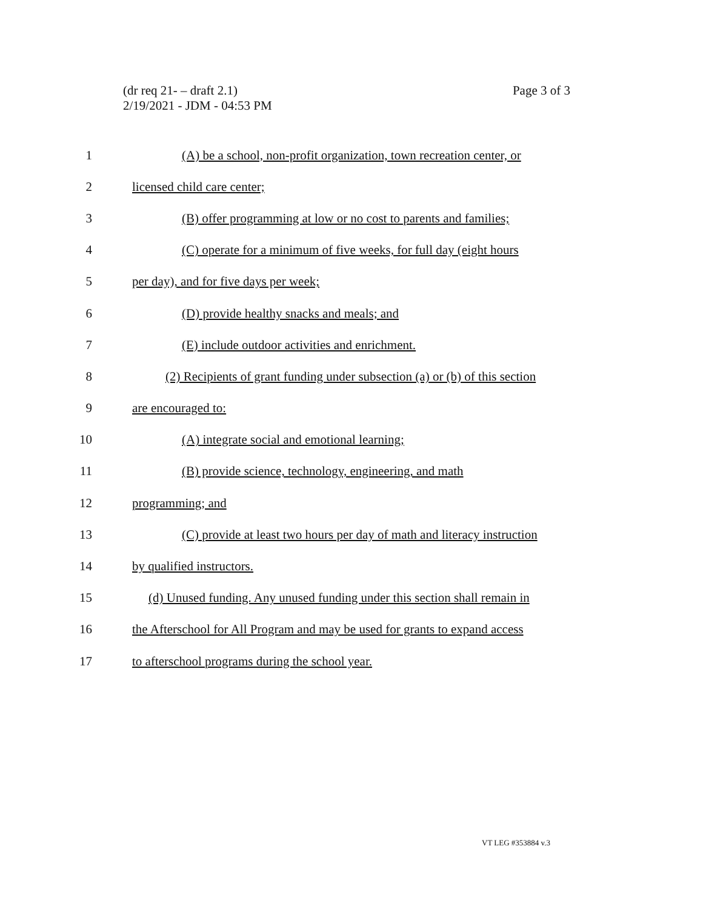(dr req 21- – draft 2.1)
2/19/2021 - JDM - 04:53 PM
Page 3 of 3
1 (A) be a school, non-profit organization, town recreation center, or
2 licensed child care center;
3 (B) offer programming at low or no cost to parents and families;
4 (C) operate for a minimum of five weeks, for full day (eight hours
5 per day), and for five days per week;
6 (D) provide healthy snacks and meals; and
7 (E) include outdoor activities and enrichment.
8 (2) Recipients of grant funding under subsection (a) or (b) of this section
9 are encouraged to:
10 (A) integrate social and emotional learning;
11 (B) provide science, technology, engineering, and math
12 programming; and
13 (C) provide at least two hours per day of math and literacy instruction
14 by qualified instructors.
15 (d) Unused funding. Any unused funding under this section shall remain in
16 the Afterschool for All Program and may be used for grants to expand access
17 to afterschool programs during the school year.
VT LEG #353884 v.3